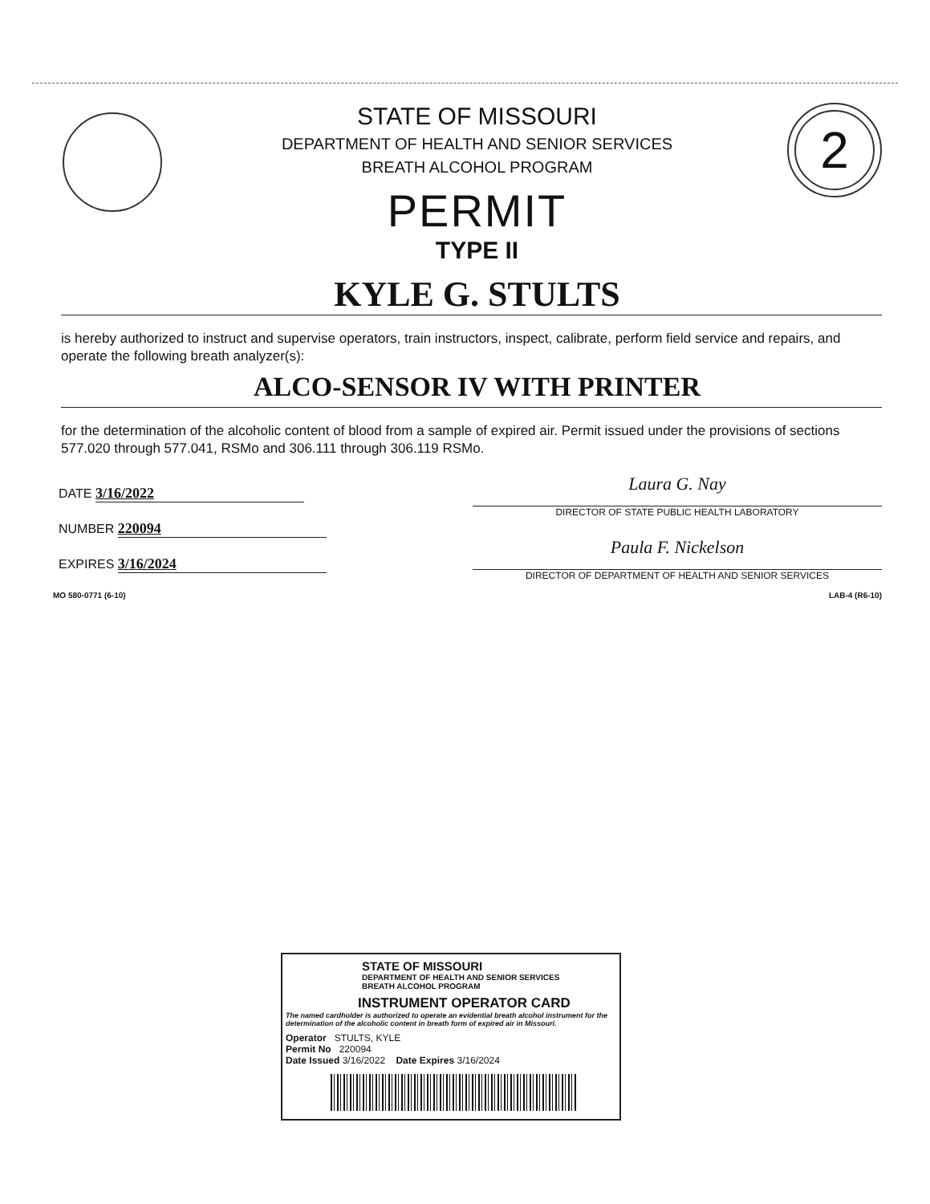2
STATE OF MISSOURI
DEPARTMENT OF HEALTH AND SENIOR SERVICES
BREATH ALCOHOL PROGRAM
PERMIT
TYPE II
KYLE G. STULTS
is hereby authorized to instruct and supervise operators, train instructors, inspect, calibrate, perform field service and repairs, and operate the following breath analyzer(s):
ALCO-SENSOR IV WITH PRINTER
for the determination of the alcoholic content of blood from a sample of expired air. Permit issued under the provisions of sections 577.020 through 577.041, RSMo and 306.111 through 306.119 RSMo.
DATE 3/16/2022
NUMBER 220094
EXPIRES 3/16/2024
Laura G. Nay
DIRECTOR OF STATE PUBLIC HEALTH LABORATORY
Paula F. Nickelson
DIRECTOR OF DEPARTMENT OF HEALTH AND SENIOR SERVICES
MO 580-0771 (6-10) LAB-4 (R6-10)
STATE OF MISSOURI
DEPARTMENT OF HEALTH AND SENIOR SERVICES
BREATH ALCOHOL PROGRAM
INSTRUMENT OPERATOR CARD
The named cardholder is authorized to operate an evidential breath alcohol instrument for the determination of the alcoholic content in breath form of expired air in Missouri.
Operator STULTS, KYLE
Permit No 220094
Date Issued 3/16/2022 Date Expires 3/16/2024